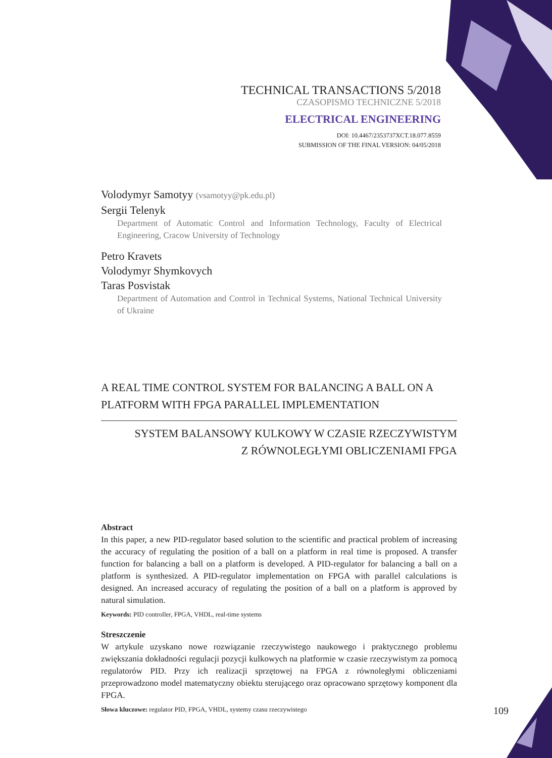TECHNICAL TRANSACTIONS 5/2018
CZASOPISMO TECHNICZNE 5/2018
ELECTRICAL ENGINEERING
DOI: 10.4467/2353737XCT.18.077.8559
SUBMISSION OF THE FINAL VERSION: 04/05/2018
Volodymyr Samotyy (vsamotyy@pk.edu.pl)
Sergii Telenyk
Department of Automatic Control and Information Technology, Faculty of Electrical Engineering, Cracow University of Technology
Petro Kravets
Volodymyr Shymkovych
Taras Posvistak
Department of Automation and Control in Technical Systems, National Technical University of Ukraine
A REAL TIME CONTROL SYSTEM FOR BALANCING A BALL ON A PLATFORM WITH FPGA PARALLEL IMPLEMENTATION
SYSTEM BALANSOWY KULKOWY W CZASIE RZECZYWISTYM
Z RÓWNOLEGŁYMI OBLICZENIAMI FPGA
Abstract
In this paper, a new PID-regulator based solution to the scientific and practical problem of increasing the accuracy of regulating the position of a ball on a platform in real time is proposed. A transfer function for balancing a ball on a platform is developed. A PID-regulator for balancing a ball on a platform is synthesized. A PID-regulator implementation on FPGA with parallel calculations is designed. An increased accuracy of regulating the position of a ball on a platform is approved by natural simulation.
Keywords: PID controller, FPGA, VHDL, real-time systems
Streszczenie
W artykule uzyskano nowe rozwiązanie rzeczywistego naukowego i praktycznego problemu zwiększania dokładności regulacji pozycji kulkowych na platformie w czasie rzeczywistym za pomocą regulatorów PID. Przy ich realizacji sprzętowej na FPGA z równoległymi obliczeniami przeprowadzono model matematyczny obiektu sterującego oraz opracowano sprzętowy komponent dla FPGA.
Słowa kluczowe: regulator PID, FPGA, VHDL, systemy czasu rzeczywistego
109